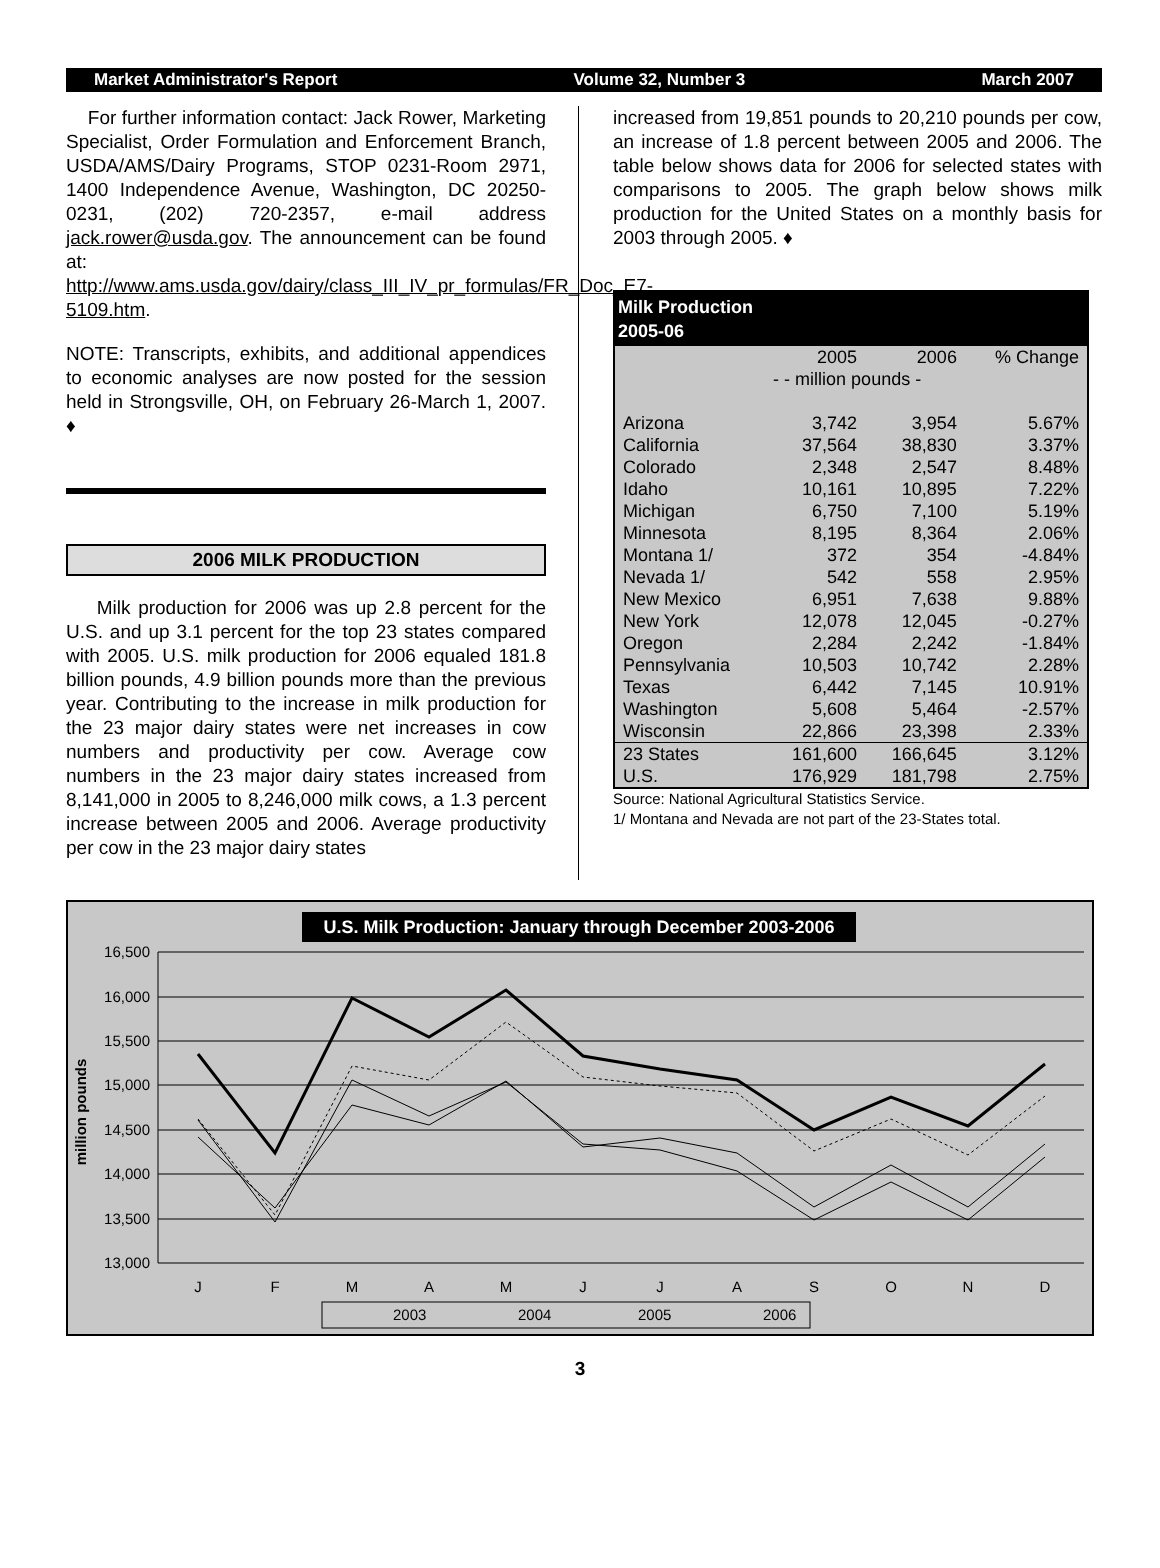Market Administrator's Report Volume 32, Number 3 March 2007
For further information contact: Jack Rower, Marketing Specialist, Order Formulation and Enforcement Branch, USDA/AMS/Dairy Programs, STOP 0231-Room 2971, 1400 Independence Avenue, Washington, DC 20250-0231, (202) 720-2357, e-mail address jack.rower@usda.gov. The announcement can be found at: http://www.ams.usda.gov/dairy/class_III_IV_pr_formulas/FR_Doc_E7-5109.htm.
NOTE: Transcripts, exhibits, and additional appendices to economic analyses are now posted for the session held in Strongsville, OH, on February 26-March 1, 2007. ♦
2006 MILK PRODUCTION
Milk production for 2006 was up 2.8 percent for the U.S. and up 3.1 percent for the top 23 states compared with 2005. U.S. milk production for 2006 equaled 181.8 billion pounds, 4.9 billion pounds more than the previous year. Contributing to the increase in milk production for the 23 major dairy states were net increases in cow numbers and productivity per cow. Average cow numbers in the 23 major dairy states increased from 8,141,000 in 2005 to 8,246,000 milk cows, a 1.3 percent increase between 2005 and 2006. Average productivity per cow in the 23 major dairy states
increased from 19,851 pounds to 20,210 pounds per cow, an increase of 1.8 percent between 2005 and 2006. The table below shows data for 2006 for selected states with comparisons to 2005. The graph below shows milk production for the United States on a monthly basis for 2003 through 2005. ♦
| Milk Production 2005-06 | | | |
| --- | --- | --- | --- |
| | 2005 | 2006 | % Change |
| | - - million pounds - | | |
| Arizona | 3,742 | 3,954 | 5.67% |
| California | 37,564 | 38,830 | 3.37% |
| Colorado | 2,348 | 2,547 | 8.48% |
| Idaho | 10,161 | 10,895 | 7.22% |
| Michigan | 6,750 | 7,100 | 5.19% |
| Minnesota | 8,195 | 8,364 | 2.06% |
| Montana 1/ | 372 | 354 | -4.84% |
| Nevada 1/ | 542 | 558 | 2.95% |
| New Mexico | 6,951 | 7,638 | 9.88% |
| New York | 12,078 | 12,045 | -0.27% |
| Oregon | 2,284 | 2,242 | -1.84% |
| Pennsylvania | 10,503 | 10,742 | 2.28% |
| Texas | 6,442 | 7,145 | 10.91% |
| Washington | 5,608 | 5,464 | -2.57% |
| Wisconsin | 22,866 | 23,398 | 2.33% |
| 23 States | 161,600 | 166,645 | 3.12% |
| U.S. | 176,929 | 181,798 | 2.75% |
Source: National Agricultural Statistics Service.
1/ Montana and Nevada are not part of the 23-States total.
U.S. Milk Production: January through December 2003-2006
16,500
16,000
15,500
15,000
14,500
14,000
13,500
13,000
million pounds
J
F
M
A
M
J
J
A
S
O
N
D
2003
2004
2005
2006
3